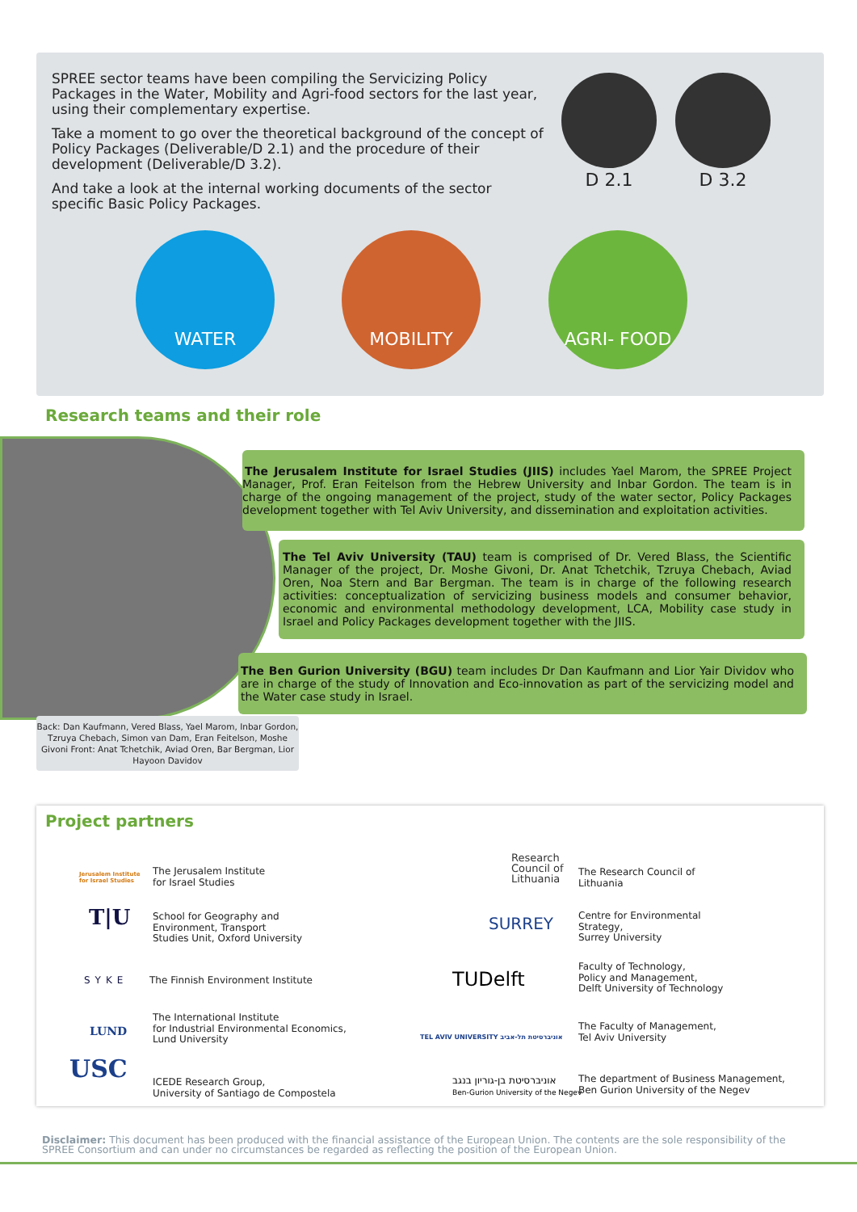SPREE sector teams have been compiling the Servicizing Policy Packages in the Water, Mobility and Agri-food sectors for the last year, using their complementary expertise.
Take a moment to go over the theoretical background of the concept of Policy Packages (Deliverable/D 2.1) and the procedure of their development (Deliverable/D 3.2).
And take a look at the internal working documents of the sector specific Basic Policy Packages.
D 2.1 D 3.2
WATER MOBILITY AGRI- FOOD
Research teams and their role
The Jerusalem Institute for Israel Studies (JIIS) includes Yael Marom, the SPREE Project Manager, Prof. Eran Feitelson from the Hebrew University and Inbar Gordon. The team is in charge of the ongoing management of the project, study of the water sector, Policy Packages development together with Tel Aviv University, and dissemination and exploitation activities.
The Tel Aviv University (TAU) team is comprised of Dr. Vered Blass, the Scientific Manager of the project, Dr. Moshe Givoni, Dr. Anat Tchetchik, Tzruya Chebach, Aviad Oren, Noa Stern and Bar Bergman. The team is in charge of the following research activities: conceptualization of servicizing business models and consumer behavior, economic and environmental methodology development, LCA, Mobility case study in Israel and Policy Packages development together with the JIIS.
The Ben Gurion University (BGU) team includes Dr Dan Kaufmann and Lior Yair Dividov who are in charge of the study of Innovation and Eco-innovation as part of the servicizing model and the Water case study in Israel.
Back: Dan Kaufmann, Vered Blass, Yael Marom, Inbar Gordon, Tzruya Chebach, Simon van Dam, Eran Feitelson, Moshe Givoni Front: Anat Tchetchik, Aviad Oren, Bar Bergman, Lior Hayoon Davidov
Project partners
Jerusalem Institute
for Israel Studies
The Jerusalem Institute
for Israel Studies
T|U
School for Geography and
Environment, Transport
Studies Unit, Oxford University
SYKE
The Finnish Environment Institute
LUND
The International Institute
for Industrial Environmental Economics,
Lund University
USC
ICEDE Research Group,
University of Santiago de Compostela
Research
Council of
Lithuania
The Research Council of
Lithuania
SURREY
Centre for Environmental
Strategy,
Surrey University
TUDelft
Faculty of Technology,
Policy and Management,
Delft University of Technology
TEL AVIV UNIVERSITY אוניברסיטת תל-אביב
The Faculty of Management,
Tel Aviv University
אוניברסיטת בן-גוריון בנגב
Ben-Gurion University of the Negev
The department of Business Management,
Ben Gurion University of the Negev
Disclaimer: This document has been produced with the financial assistance of the European Union. The contents are the sole responsibility of the SPREE Consortium and can under no circumstances be regarded as reflecting the position of the European Union.